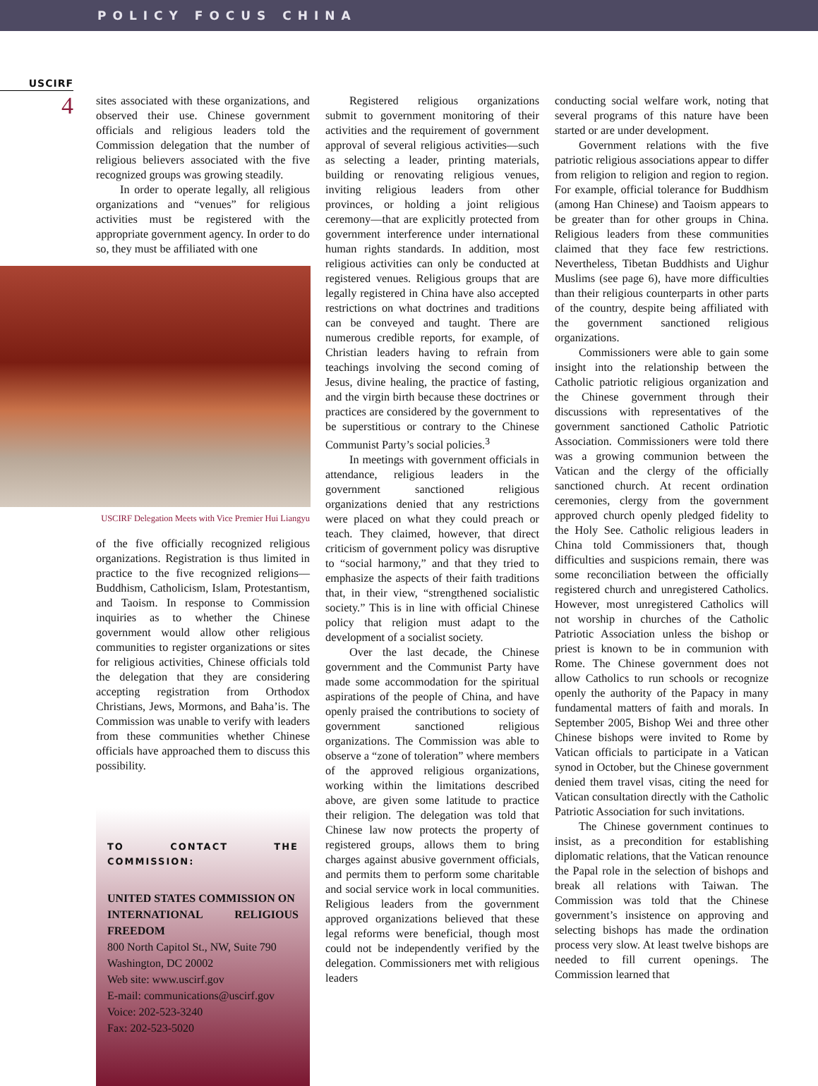POLICY FOCUS CHINA
USCIRF
4
sites associated with these organizations, and observed their use. Chinese government officials and religious leaders told the Commission delegation that the number of religious believers associated with the five recognized groups was growing steadily.
In order to operate legally, all religious organizations and “venues” for religious activities must be registered with the appropriate government agency. In order to do so, they must be affiliated with one
USCIRF Delegation Meets with Vice Premier Hui Liangyu
of the five officially recognized religious organizations. Registration is thus limited in practice to the five recognized religions— Buddhism, Catholicism, Islam, Protestantism, and Taoism. In response to Commission inquiries as to whether the Chinese government would allow other religious communities to register organizations or sites for religious activities, Chinese officials told the delegation that they are considering accepting registration from Orthodox Christians, Jews, Mormons, and Baha’is. The Commission was unable to verify with leaders from these communities whether Chinese officials have approached them to discuss this possibility.
TO CONTACT THE COMMISSION:
UNITED STATES COMMISSION ON
INTERNATIONAL RELIGIOUS FREEDOM
800 North Capitol St., NW, Suite 790
Washington, DC 20002
Web site: www.uscirf.gov
E-mail: communications@uscirf.gov
Voice: 202-523-3240
Fax: 202-523-5020
Registered religious organizations submit to government monitoring of their activities and the requirement of government approval of several religious activities—such as selecting a leader, printing materials, building or renovating religious venues, inviting religious leaders from other provinces, or holding a joint religious ceremony—that are explicitly protected from government interference under international human rights standards. In addition, most religious activities can only be conducted at registered venues. Religious groups that are legally registered in China have also accepted restrictions on what doctrines and traditions can be conveyed and taught. There are numerous credible reports, for example, of Christian leaders having to refrain from teachings involving the second coming of Jesus, divine healing, the practice of fasting, and the virgin birth because these doctrines or practices are considered by the government to be superstitious or contrary to the Chinese Communist Party’s social policies.<sup>3</sup>
In meetings with government officials in attendance, religious leaders in the government sanctioned religious organizations denied that any restrictions were placed on what they could preach or teach. They claimed, however, that direct criticism of government policy was disruptive to “social harmony,” and that they tried to emphasize the aspects of their faith traditions that, in their view, “strengthened socialistic society.” This is in line with official Chinese policy that religion must adapt to the development of a socialist society.
Over the last decade, the Chinese government and the Communist Party have made some accommodation for the spiritual aspirations of the people of China, and have openly praised the contributions to society of government sanctioned religious organizations. The Commission was able to observe a “zone of toleration” where members of the approved religious organizations, working within the limitations described above, are given some latitude to practice their religion. The delegation was told that Chinese law now protects the property of registered groups, allows them to bring charges against abusive government officials, and permits them to perform some charitable and social service work in local communities. Religious leaders from the government approved organizations believed that these legal reforms were beneficial, though most could not be independently verified by the delegation. Commissioners met with religious leaders
conducting social welfare work, noting that several programs of this nature have been started or are under development.
Government relations with the five patriotic religious associations appear to differ from religion to religion and region to region. For example, official tolerance for Buddhism (among Han Chinese) and Taoism appears to be greater than for other groups in China. Religious leaders from these communities claimed that they face few restrictions. Nevertheless, Tibetan Buddhists and Uighur Muslims (see page 6), have more difficulties than their religious counterparts in other parts of the country, despite being affiliated with the government sanctioned religious organizations.
Commissioners were able to gain some insight into the relationship between the Catholic patriotic religious organization and the Chinese government through their discussions with representatives of the government sanctioned Catholic Patriotic Association. Commissioners were told there was a growing communion between the Vatican and the clergy of the officially sanctioned church. At recent ordination ceremonies, clergy from the government approved church openly pledged fidelity to the Holy See. Catholic religious leaders in China told Commissioners that, though difficulties and suspicions remain, there was some reconciliation between the officially registered church and unregistered Catholics. However, most unregistered Catholics will not worship in churches of the Catholic Patriotic Association unless the bishop or priest is known to be in communion with Rome. The Chinese government does not allow Catholics to run schools or recognize openly the authority of the Papacy in many fundamental matters of faith and morals. In September 2005, Bishop Wei and three other Chinese bishops were invited to Rome by Vatican officials to participate in a Vatican synod in October, but the Chinese government denied them travel visas, citing the need for Vatican consultation directly with the Catholic Patriotic Association for such invitations.
The Chinese government continues to insist, as a precondition for establishing diplomatic relations, that the Vatican renounce the Papal role in the selection of bishops and break all relations with Taiwan. The Commission was told that the Chinese government’s insistence on approving and selecting bishops has made the ordination process very slow. At least twelve bishops are needed to fill current openings. The Commission learned that